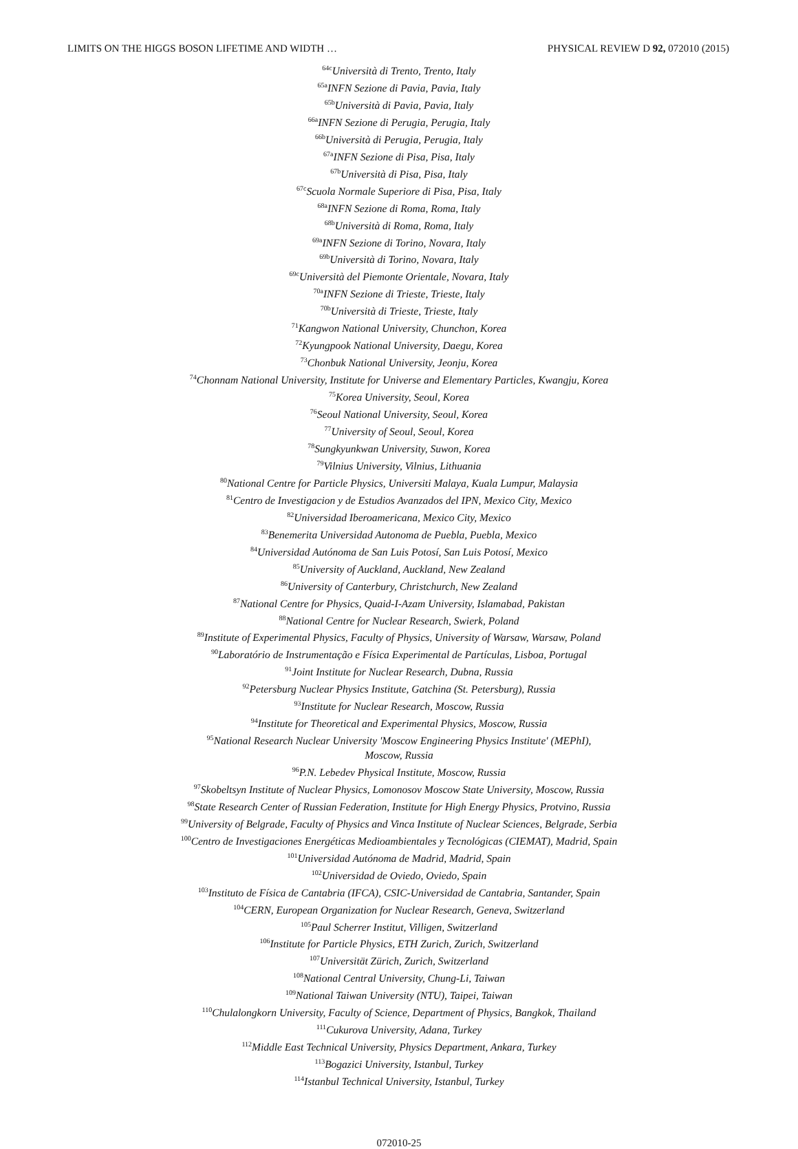LIMITS ON THE HIGGS BOSON LIFETIME AND WIDTH … PHYSICAL REVIEW D 92, 072010 (2015)
<sup>64c</sup>Università di Trento, Trento, Italy
<sup>65a</sup>INFN Sezione di Pavia, Pavia, Italy
<sup>65b</sup>Università di Pavia, Pavia, Italy
<sup>66a</sup>INFN Sezione di Perugia, Perugia, Italy
<sup>66b</sup>Università di Perugia, Perugia, Italy
<sup>67a</sup>INFN Sezione di Pisa, Pisa, Italy
<sup>67b</sup>Università di Pisa, Pisa, Italy
<sup>67c</sup>Scuola Normale Superiore di Pisa, Pisa, Italy
<sup>68a</sup>INFN Sezione di Roma, Roma, Italy
<sup>68b</sup>Università di Roma, Roma, Italy
<sup>69a</sup>INFN Sezione di Torino, Novara, Italy
<sup>69b</sup>Università di Torino, Novara, Italy
<sup>69c</sup>Università del Piemonte Orientale, Novara, Italy
<sup>70a</sup>INFN Sezione di Trieste, Trieste, Italy
<sup>70b</sup>Università di Trieste, Trieste, Italy
<sup>71</sup> Kangwon National University, Chunchon, Korea
<sup>72</sup> Kyungpook National University, Daegu, Korea
<sup>73</sup> Chonbuk National University, Jeonju, Korea
<sup>74</sup> Chonnam National University, Institute for Universe and Elementary Particles, Kwangju, Korea
<sup>75</sup> Korea University, Seoul, Korea
<sup>76</sup> Seoul National University, Seoul, Korea
<sup>77</sup> University of Seoul, Seoul, Korea
<sup>78</sup> Sungkyunkwan University, Suwon, Korea
<sup>79</sup> Vilnius University, Vilnius, Lithuania
<sup>80</sup> National Centre for Particle Physics, Universiti Malaya, Kuala Lumpur, Malaysia
<sup>81</sup> Centro de Investigacion y de Estudios Avanzados del IPN, Mexico City, Mexico
<sup>82</sup> Universidad Iberoamericana, Mexico City, Mexico
<sup>83</sup> Benemerita Universidad Autonoma de Puebla, Puebla, Mexico
<sup>84</sup> Universidad Autónoma de San Luis Potosí, San Luis Potosí, Mexico
<sup>85</sup> University of Auckland, Auckland, New Zealand
<sup>86</sup> University of Canterbury, Christchurch, New Zealand
<sup>87</sup> National Centre for Physics, Quaid-I-Azam University, Islamabad, Pakistan
<sup>88</sup> National Centre for Nuclear Research, Swierk, Poland
<sup>89</sup> Institute of Experimental Physics, Faculty of Physics, University of Warsaw, Warsaw, Poland
<sup>90</sup> Laboratório de Instrumentação e Física Experimental de Partículas, Lisboa, Portugal
<sup>91</sup> Joint Institute for Nuclear Research, Dubna, Russia
<sup>92</sup> Petersburg Nuclear Physics Institute, Gatchina (St. Petersburg), Russia
<sup>93</sup> Institute for Nuclear Research, Moscow, Russia
<sup>94</sup> Institute for Theoretical and Experimental Physics, Moscow, Russia
<sup>95</sup> National Research Nuclear University 'Moscow Engineering Physics Institute' (MEPhI),
Moscow, Russia
<sup>96</sup>P.N. Lebedev Physical Institute, Moscow, Russia
<sup>97</sup> Skobeltsyn Institute of Nuclear Physics, Lomonosov Moscow State University, Moscow, Russia
<sup>98</sup> State Research Center of Russian Federation, Institute for High Energy Physics, Protvino, Russia
<sup>99</sup> University of Belgrade, Faculty of Physics and Vinca Institute of Nuclear Sciences, Belgrade, Serbia
<sup>100</sup> Centro de Investigaciones Energéticas Medioambientales y Tecnológicas (CIEMAT), Madrid, Spain
<sup>101</sup> Universidad Autónoma de Madrid, Madrid, Spain
<sup>102</sup> Universidad de Oviedo, Oviedo, Spain
<sup>103</sup> Instituto de Física de Cantabria (IFCA), CSIC-Universidad de Cantabria, Santander, Spain
<sup>104</sup>CERN, European Organization for Nuclear Research, Geneva, Switzerland
<sup>105</sup> Paul Scherrer Institut, Villigen, Switzerland
<sup>106</sup> Institute for Particle Physics, ETH Zurich, Zurich, Switzerland
<sup>107</sup> Universität Zürich, Zurich, Switzerland
<sup>108</sup> National Central University, Chung-Li, Taiwan
<sup>109</sup> National Taiwan University (NTU), Taipei, Taiwan
<sup>110</sup> Chulalongkorn University, Faculty of Science, Department of Physics, Bangkok, Thailand
<sup>111</sup> Cukurova University, Adana, Turkey
<sup>112</sup> Middle East Technical University, Physics Department, Ankara, Turkey
<sup>113</sup> Bogazici University, Istanbul, Turkey
<sup>114</sup> Istanbul Technical University, Istanbul, Turkey
072010-25